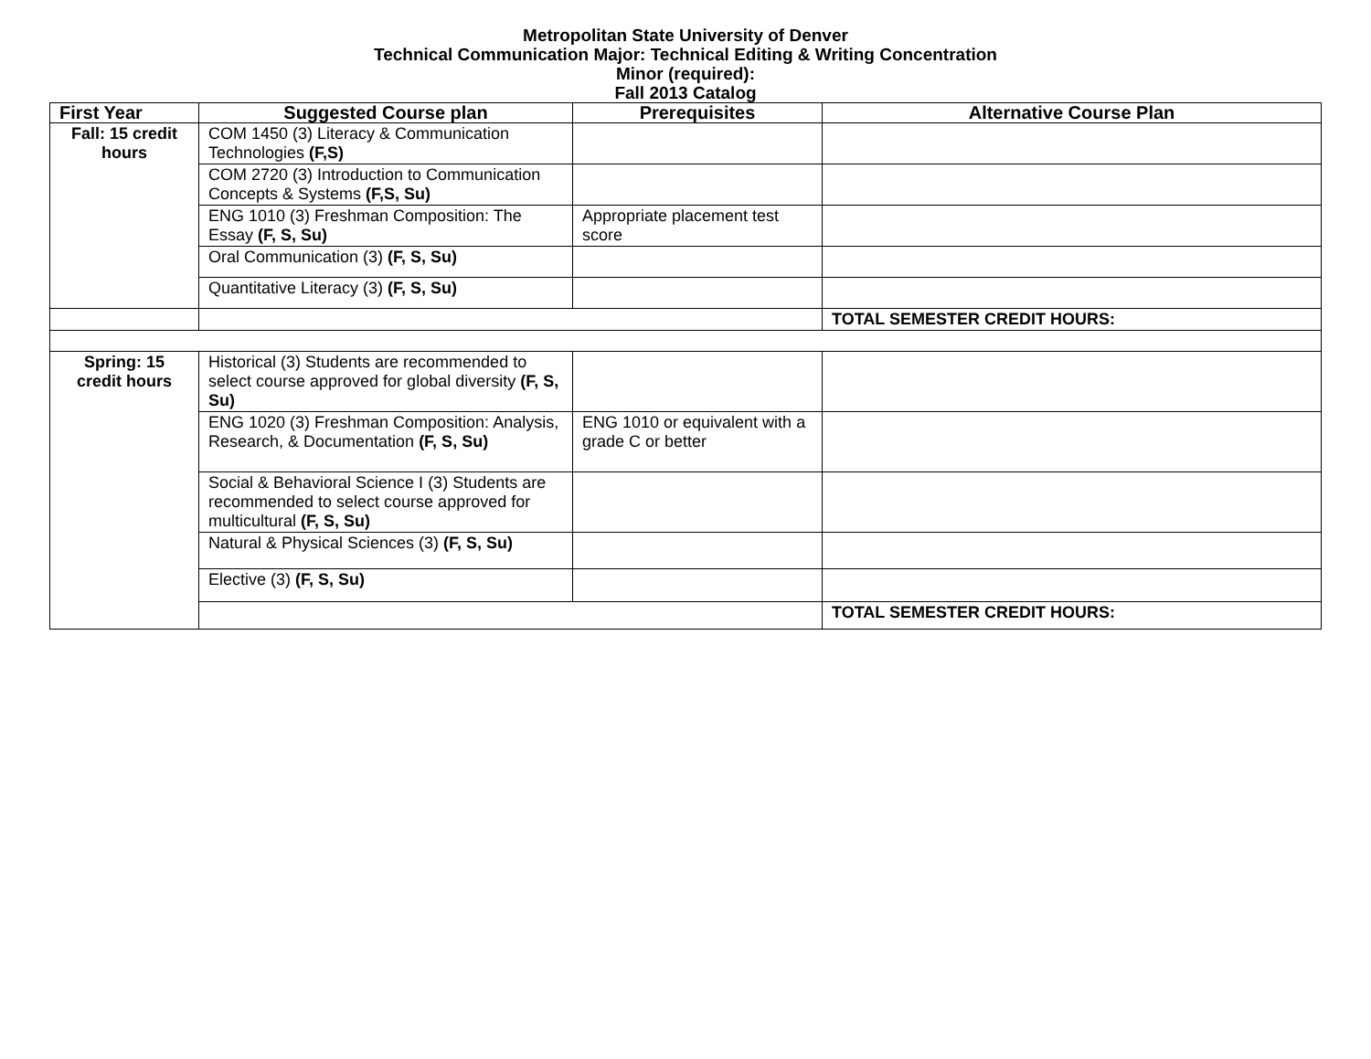Metropolitan State University of Denver
Technical Communication Major: Technical Editing & Writing Concentration
Minor (required):
Fall 2013 Catalog
| First Year | Suggested Course plan | Prerequisites | Alternative Course Plan |
| --- | --- | --- | --- |
| Fall: 15 credit hours | COM 1450 (3) Literacy & Communication Technologies (F,S) | | |
| | COM 2720 (3) Introduction to Communication Concepts & Systems (F,S, Su) | | |
| | ENG 1010 (3) Freshman Composition: The Essay (F, S, Su) | Appropriate placement test score | |
| | Oral Communication (3) (F, S, Su) | | |
| | Quantitative Literacy (3) (F, S, Su) | | |
| | | | TOTAL SEMESTER CREDIT HOURS: |
| Spring: 15 credit hours | Historical (3) Students are recommended to select course approved for global diversity (F, S, Su) | | |
| | ENG 1020 (3) Freshman Composition: Analysis, Research, & Documentation (F, S, Su) | ENG 1010 or equivalent with a grade C or better | |
| | Social & Behavioral Science I (3) Students are recommended to select course approved for multicultural (F, S, Su) | | |
| | Natural & Physical Sciences (3) (F, S, Su) | | |
| | Elective (3) (F, S, Su) | | |
| | | | TOTAL SEMESTER CREDIT HOURS: |